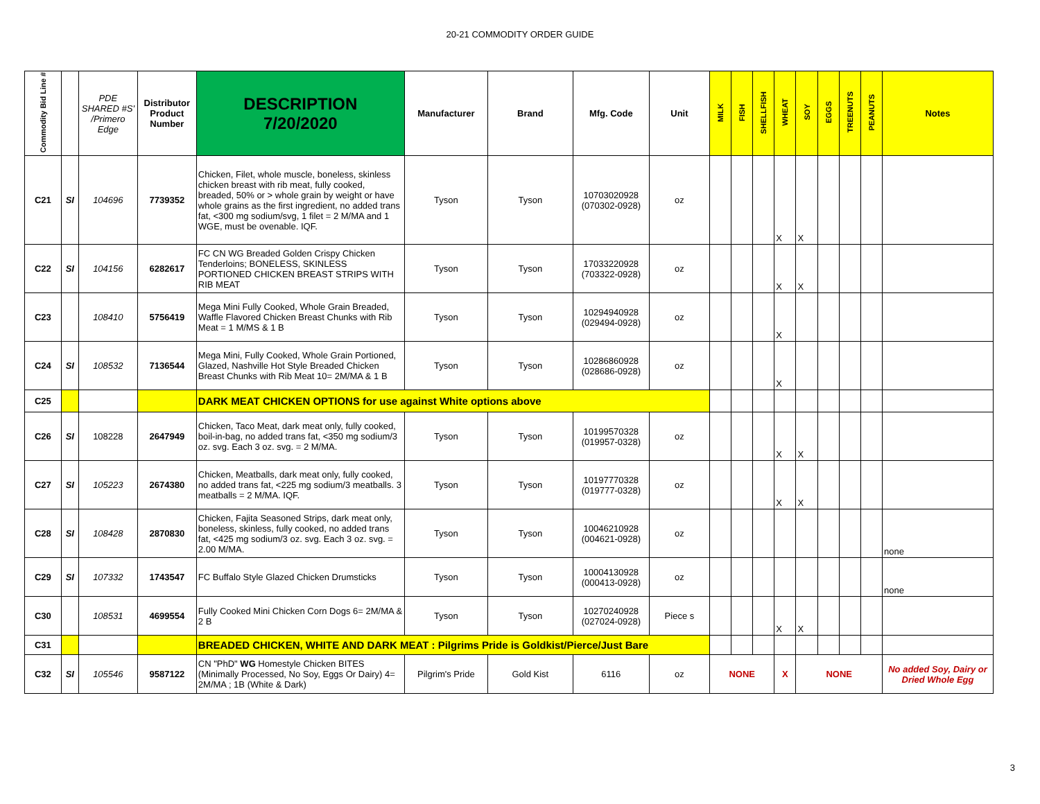20-21 COMMODITY ORDER GUIDE
| Commodity Bid Line # | | PDE SHARED #S' /Primero Edge | Distributor Product Number | DESCRIPTION 7/20/2020 | Manufacturer | Brand | Mfg. Code | Unit | MILK | FISH | SHELLFISH | WHEAT | SOY | EGGS | TREENUTS | PEANUTS | Notes |
| --- | --- | --- | --- | --- | --- | --- | --- | --- | --- | --- | --- | --- | --- | --- | --- | --- | --- |
| C21 | SI | 104696 | 7739352 | Chicken, Filet, whole muscle, boneless, skinless chicken breast with rib meat, fully cooked, breaded, 50% or > whole grain by weight or have whole grains as the first ingredient, no added trans fat, <300 mg sodium/svg, 1 filet = 2 M/MA and 1 WGE, must be ovenable. IQF. | Tyson | Tyson | 10703020928 (070302-0928) | oz | | | | X | X | | | | |
| C22 | SI | 104156 | 6282617 | FC CN WG Breaded Golden Crispy Chicken Tenderloins; BONELESS, SKINLESS PORTIONED CHICKEN BREAST STRIPS WITH RIB MEAT | Tyson | Tyson | 17033220928 (703322-0928) | oz | | | | X | X | | | | |
| C23 | | 108410 | 5756419 | Mega Mini Fully Cooked, Whole Grain Breaded, Waffle Flavored Chicken Breast Chunks with Rib Meat = 1 M/MS & 1 B | Tyson | Tyson | 10294940928 (029494-0928) | oz | | | | X | | | | | |
| C24 | SI | 108532 | 7136544 | Mega Mini, Fully Cooked, Whole Grain Portioned, Glazed, Nashville Hot Style Breaded Chicken Breast Chunks with Rib Meat 10= 2M/MA & 1 B | Tyson | Tyson | 10286860928 (028686-0928) | oz | | | | X | | | | | |
| C25 | | | | DARK MEAT CHICKEN OPTIONS for use against White options above | | | | | | | | | | | | | |
| C26 | SI | 108228 | 2647949 | Chicken, Taco Meat, dark meat only, fully cooked, boil-in-bag, no added trans fat, <350 mg sodium/3 oz. svg. Each 3 oz. svg. = 2 M/MA. | Tyson | Tyson | 10199570328 (019957-0328) | oz | | | | X | X | | | | |
| C27 | SI | 105223 | 2674380 | Chicken, Meatballs, dark meat only, fully cooked, no added trans fat, <225 mg sodium/3 meatballs. 3 meatballs = 2 M/MA. IQF. | Tyson | Tyson | 10197770328 (019777-0328) | oz | | | | X | X | | | | |
| C28 | SI | 108428 | 2870830 | Chicken, Fajita Seasoned Strips, dark meat only, boneless, skinless, fully cooked, no added trans fat, <425 mg sodium/3 oz. svg. Each 3 oz. svg. = 2.00 M/MA. | Tyson | Tyson | 10046210928 (004621-0928) | oz | | | | | | | | | none |
| C29 | SI | 107332 | 1743547 | FC Buffalo Style Glazed Chicken Drumsticks | Tyson | Tyson | 10004130928 (000413-0928) | oz | | | | | | | | | none |
| C30 | | 108531 | 4699554 | Fully Cooked Mini Chicken Corn Dogs 6= 2M/MA & 2 B | Tyson | Tyson | 10270240928 (027024-0928) | Piece s | | | | X | X | | | | |
| C31 | | | | BREADED CHICKEN, WHITE AND DARK MEAT : Pilgrims Pride is Goldkist/Pierce/Just Bare | | | | | | | | | | | | | |
| C32 | SI | 105546 | 9587122 | CN "PhD" WG Homestyle Chicken BITES (Minimally Processed, No Soy, Eggs Or Dairy) 4= 2M/MA ; 1B (White & Dark) | Pilgrim's Pride | Gold Kist | 6116 | oz | NONE | | | X | NONE | | | | No added Soy, Dairy or Dried Whole Egg |
3